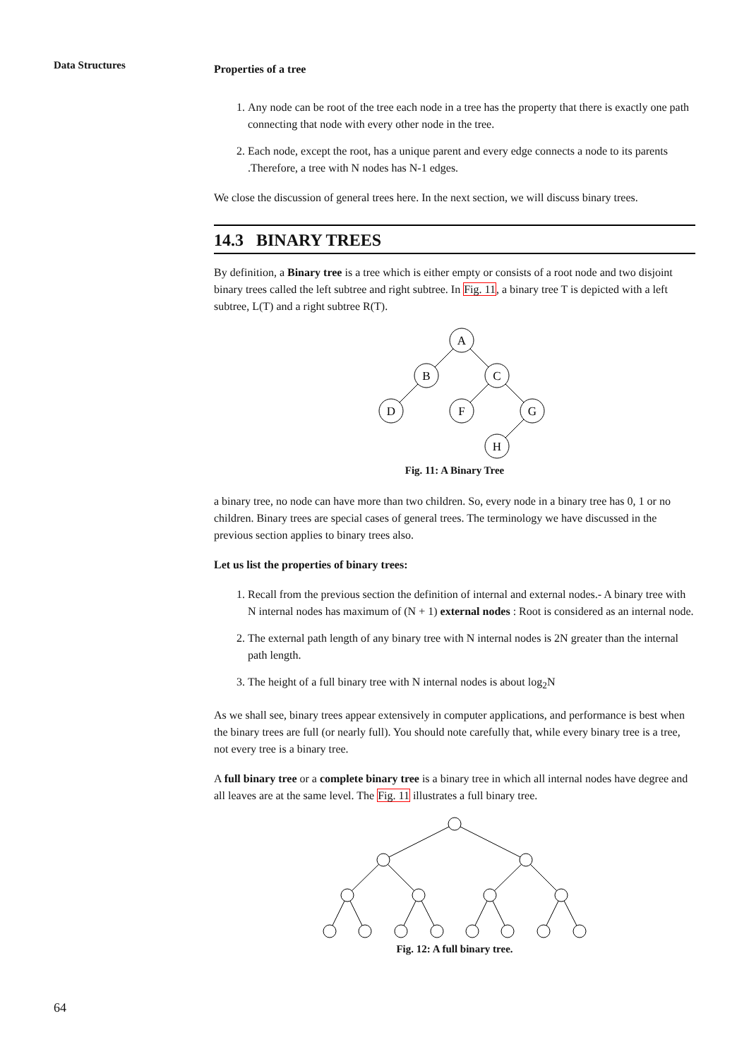Data Structures
Properties of a tree
1. Any node can be root of the tree each node in a tree has the property that there is exactly one path connecting that node with every other node in the tree.
2. Each node, except the root, has a unique parent and every edge connects a node to its parents .Therefore, a tree with N nodes has N-1 edges.
We close the discussion of general trees here. In the next section, we will discuss binary trees.
14.3 BINARY TREES
By definition, a Binary tree is a tree which is either empty or consists of a root node and two disjoint binary trees called the left subtree and right subtree. In Fig. 11, a binary tree T is depicted with a left subtree, L(T) and a right subtree R(T).
A
B
C
D
F
G
H
Fig. 11: A Binary Tree
a binary tree, no node can have more than two children. So, every node in a binary tree has 0, 1 or no children. Binary trees are special cases of general trees. The terminology we have discussed in the previous section applies to binary trees also.
Let us list the properties of binary trees:
1. Recall from the previous section the definition of internal and external nodes.- A binary tree with N internal nodes has maximum of (N + 1) external nodes : Root is considered as an internal node.
2. The external path length of any binary tree with N internal nodes is 2N greater than the internal path length.
3. The height of a full binary tree with N internal nodes is about log<sub>2</sub>N
As we shall see, binary trees appear extensively in computer applications, and performance is best when the binary trees are full (or nearly full). You should note carefully that, while every binary tree is a tree, not every tree is a binary tree.
A full binary tree or a complete binary tree is a binary tree in which all internal nodes have degree and all leaves are at the same level. The Fig. 11 illustrates a full binary tree.
Fig. 12: A full binary tree.
64